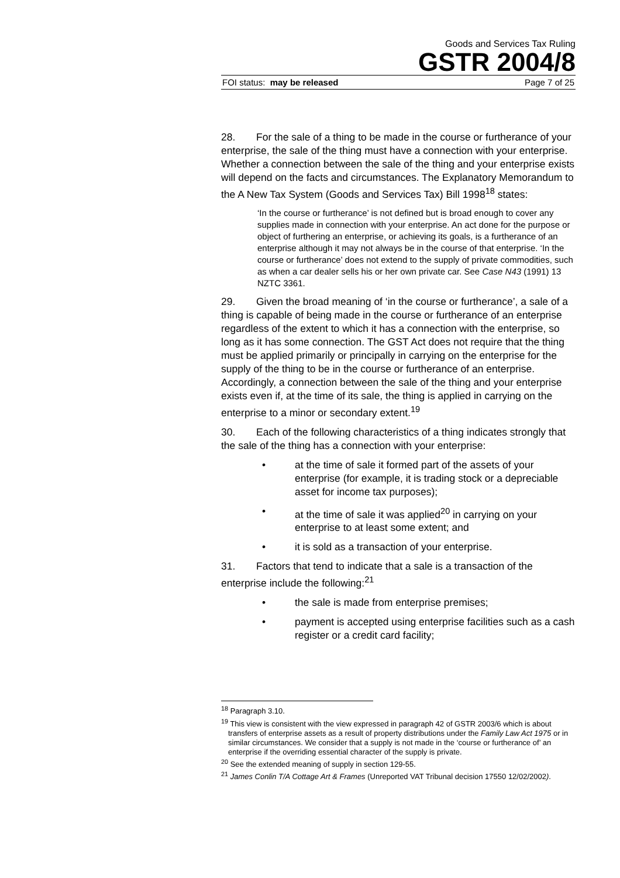Goods and Services Tax Ruling
GSTR 2004/8
FOI status: may be released Page 7 of 25
28. For the sale of a thing to be made in the course or furtherance of your enterprise, the sale of the thing must have a connection with your enterprise. Whether a connection between the sale of the thing and your enterprise exists will depend on the facts and circumstances. The Explanatory Memorandum to the A New Tax System (Goods and Services Tax) Bill 1998<sup>18</sup> states:
‘In the course or furtherance’ is not defined but is broad enough to cover any supplies made in connection with your enterprise. An act done for the purpose or object of furthering an enterprise, or achieving its goals, is a furtherance of an enterprise although it may not always be in the course of that enterprise. ‘In the course or furtherance’ does not extend to the supply of private commodities, such as when a car dealer sells his or her own private car. See Case N43 (1991) 13 NZTC 3361.
29. Given the broad meaning of ‘in the course or furtherance’, a sale of a thing is capable of being made in the course or furtherance of an enterprise regardless of the extent to which it has a connection with the enterprise, so long as it has some connection. The GST Act does not require that the thing must be applied primarily or principally in carrying on the enterprise for the supply of the thing to be in the course or furtherance of an enterprise. Accordingly, a connection between the sale of the thing and your enterprise exists even if, at the time of its sale, the thing is applied in carrying on the enterprise to a minor or secondary extent.<sup>19</sup>
30. Each of the following characteristics of a thing indicates strongly that the sale of the thing has a connection with your enterprise:
• at the time of sale it formed part of the assets of your enterprise (for example, it is trading stock or a depreciable asset for income tax purposes);
• at the time of sale it was applied<sup>20</sup> in carrying on your enterprise to at least some extent; and
• it is sold as a transaction of your enterprise.
31. Factors that tend to indicate that a sale is a transaction of the enterprise include the following:<sup>21</sup>
• the sale is made from enterprise premises;
• payment is accepted using enterprise facilities such as a cash register or a credit card facility;
<sup>18</sup> Paragraph 3.10.
<sup>19</sup> This view is consistent with the view expressed in paragraph 42 of GSTR 2003/6 which is about transfers of enterprise assets as a result of property distributions under the Family Law Act 1975 or in similar circumstances. We consider that a supply is not made in the ‘course or furtherance of’ an enterprise if the overriding essential character of the supply is private.
<sup>20</sup> See the extended meaning of supply in section 129-55.
<sup>21</sup> James Conlin T/A Cottage Art & Frames (Unreported VAT Tribunal decision 17550 12/02/2002).